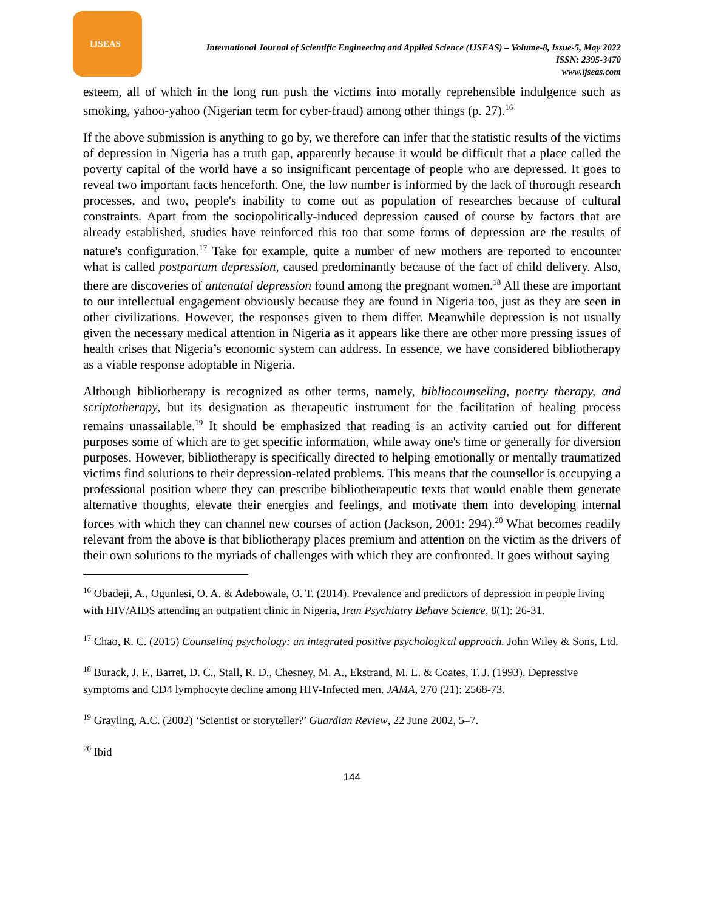IJSEAS
International Journal of Scientific Engineering and Applied Science (IJSEAS) – Volume-8, Issue-5, May 2022
ISSN: 2395-3470
www.ijseas.com
esteem, all of which in the long run push the victims into morally reprehensible indulgence such as smoking, yahoo-yahoo (Nigerian term for cyber-fraud) among other things (p. 27).<sup>16</sup>
If the above submission is anything to go by, we therefore can infer that the statistic results of the victims of depression in Nigeria has a truth gap, apparently because it would be difficult that a place called the poverty capital of the world have a so insignificant percentage of people who are depressed. It goes to reveal two important facts henceforth. One, the low number is informed by the lack of thorough research processes, and two, people's inability to come out as population of researches because of cultural constraints. Apart from the sociopolitically-induced depression caused of course by factors that are already established, studies have reinforced this too that some forms of depression are the results of nature's configuration.<sup>17</sup> Take for example, quite a number of new mothers are reported to encounter what is called postpartum depression, caused predominantly because of the fact of child delivery. Also, there are discoveries of antenatal depression found among the pregnant women.<sup>18</sup> All these are important to our intellectual engagement obviously because they are found in Nigeria too, just as they are seen in other civilizations. However, the responses given to them differ. Meanwhile depression is not usually given the necessary medical attention in Nigeria as it appears like there are other more pressing issues of health crises that Nigeria’s economic system can address. In essence, we have considered bibliotherapy as a viable response adoptable in Nigeria.
Although bibliotherapy is recognized as other terms, namely, bibliocounseling, poetry therapy, and scriptotherapy, but its designation as therapeutic instrument for the facilitation of healing process remains unassailable.<sup>19</sup> It should be emphasized that reading is an activity carried out for different purposes some of which are to get specific information, while away one's time or generally for diversion purposes. However, bibliotherapy is specifically directed to helping emotionally or mentally traumatized victims find solutions to their depression-related problems. This means that the counsellor is occupying a professional position where they can prescribe bibliotherapeutic texts that would enable them generate alternative thoughts, elevate their energies and feelings, and motivate them into developing internal forces with which they can channel new courses of action (Jackson, 2001: 294).<sup>20</sup> What becomes readily relevant from the above is that bibliotherapy places premium and attention on the victim as the drivers of their own solutions to the myriads of challenges with which they are confronted. It goes without saying
<sup>16</sup> Obadeji, A., Ogunlesi, O. A. & Adebowale, O. T. (2014). Prevalence and predictors of depression in people living with HIV/AIDS attending an outpatient clinic in Nigeria, Iran Psychiatry Behave Science, 8(1): 26-31.
<sup>17</sup> Chao, R. C. (2015) Counseling psychology: an integrated positive psychological approach. John Wiley & Sons, Ltd.
<sup>18</sup> Burack, J. F., Barret, D. C., Stall, R. D., Chesney, M. A., Ekstrand, M. L. & Coates, T. J. (1993). Depressive symptoms and CD4 lymphocyte decline among HIV-Infected men. JAMA, 270 (21): 2568-73.
<sup>19</sup> Grayling, A.C. (2002) ‘Scientist or storyteller?’ Guardian Review, 22 June 2002, 5–7.
<sup>20</sup> Ibid
144